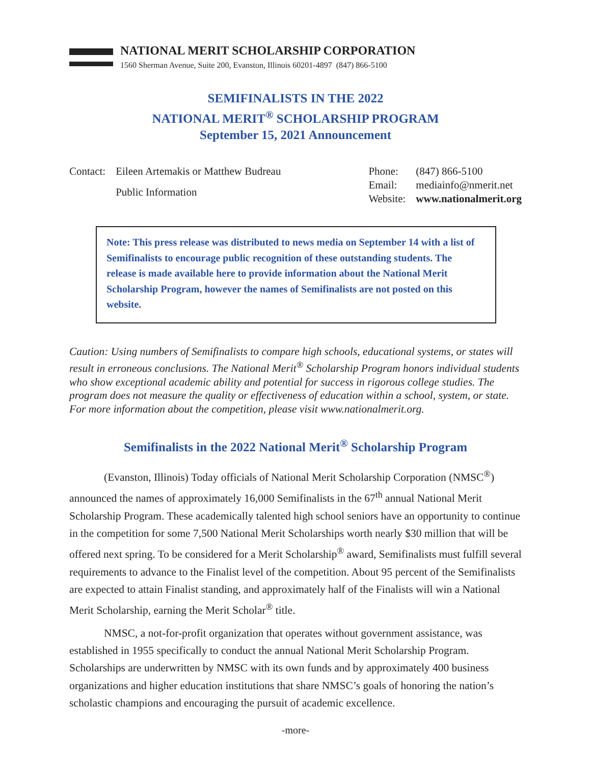NATIONAL MERIT SCHOLARSHIP CORPORATION
1560 Sherman Avenue, Suite 200, Evanston, Illinois 60201-4897 (847) 866-5100
SEMIFINALISTS IN THE 2022
NATIONAL MERIT<sup>®</sup> SCHOLARSHIP PROGRAM
September 15, 2021 Announcement
| Contact: | Eileen Artemakis or Matthew Budreau |
| | Public Information |
| Phone: | (847) 866-5100 |
| Email: | mediainfo@nmerit.net |
| Website: | www.nationalmerit.org |
Note: This press release was distributed to news media on September 14 with a list of Semifinalists to encourage public recognition of these outstanding students. The release is made available here to provide information about the National Merit Scholarship Program, however the names of Semifinalists are not posted on this website.
Caution: Using numbers of Semifinalists to compare high schools, educational systems, or states will result in erroneous conclusions. The National Merit<sup>®</sup> Scholarship Program honors individual students who show exceptional academic ability and potential for success in rigorous college studies. The program does not measure the quality or effectiveness of education within a school, system, or state. For more information about the competition, please visit www.nationalmerit.org.
Semifinalists in the 2022 National Merit<sup>®</sup> Scholarship Program
(Evanston, Illinois) Today officials of National Merit Scholarship Corporation (NMSC<sup>®</sup>) announced the names of approximately 16,000 Semifinalists in the 67<sup>th</sup> annual National Merit Scholarship Program. These academically talented high school seniors have an opportunity to continue in the competition for some 7,500 National Merit Scholarships worth nearly $30 million that will be offered next spring. To be considered for a Merit Scholarship<sup>®</sup> award, Semifinalists must fulfill several requirements to advance to the Finalist level of the competition. About 95 percent of the Semifinalists are expected to attain Finalist standing, and approximately half of the Finalists will win a National Merit Scholarship, earning the Merit Scholar<sup>®</sup> title.
NMSC, a not-for-profit organization that operates without government assistance, was established in 1955 specifically to conduct the annual National Merit Scholarship Program. Scholarships are underwritten by NMSC with its own funds and by approximately 400 business organizations and higher education institutions that share NMSC’s goals of honoring the nation’s scholastic champions and encouraging the pursuit of academic excellence.
-more-